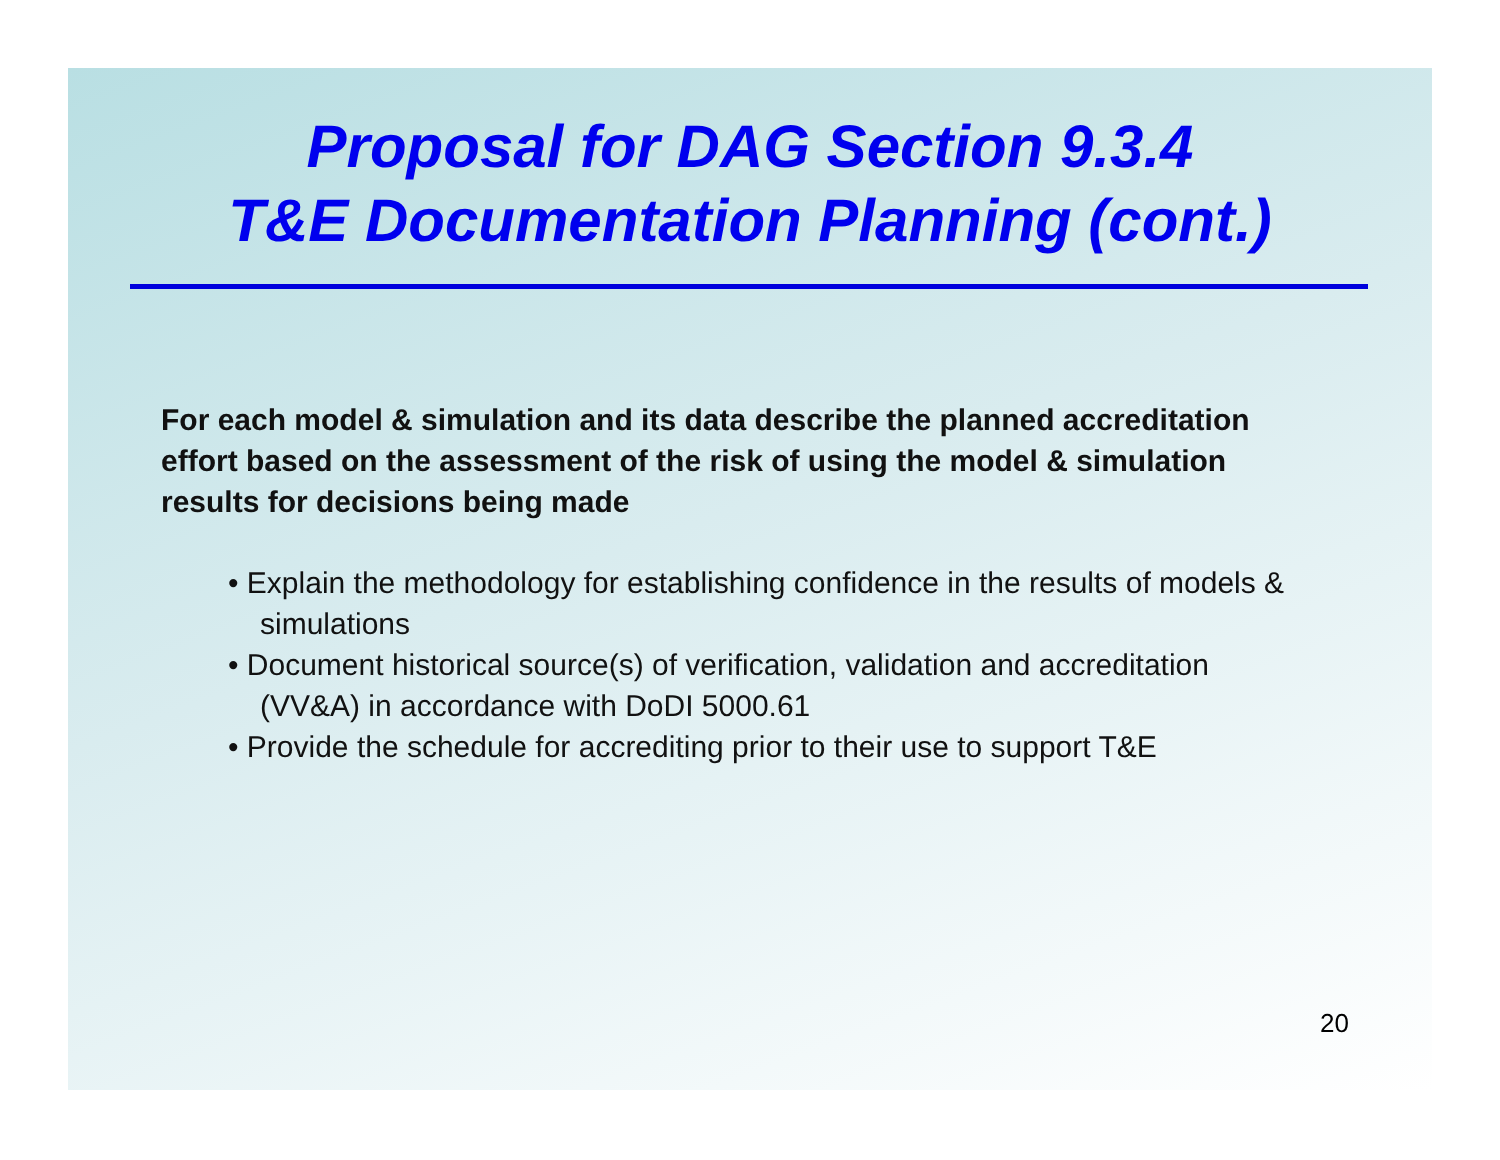Proposal for DAG Section 9.3.4
T&E Documentation Planning (cont.)
For each model & simulation and its data describe the planned accreditation effort based on the assessment of the risk of using the model & simulation results for decisions being made
• Explain the methodology for establishing confidence in the results of models & simulations
• Document historical source(s) of verification, validation and accreditation (VV&A) in accordance with DoDI 5000.61
• Provide the schedule for accrediting prior to their use to support T&E
20